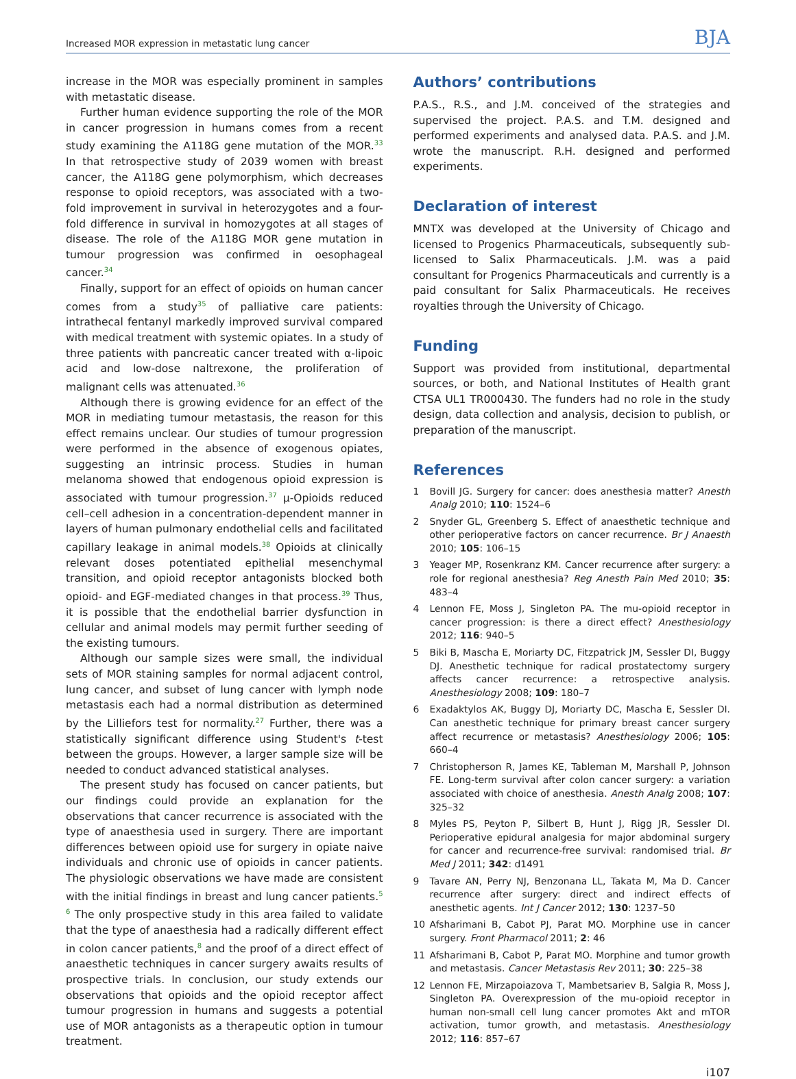Increased MOR expression in metastatic lung cancer BJA
increase in the MOR was especially prominent in samples with metastatic disease.
Further human evidence supporting the role of the MOR in cancer progression in humans comes from a recent study examining the A118G gene mutation of the MOR.<sup>33</sup> In that retrospective study of 2039 women with breast cancer, the A118G gene polymorphism, which decreases response to opioid receptors, was associated with a two-fold improvement in survival in heterozygotes and a four-fold difference in survival in homozygotes at all stages of disease. The role of the A118G MOR gene mutation in tumour progression was confirmed in oesophageal cancer.<sup>34</sup>
Finally, support for an effect of opioids on human cancer comes from a study<sup>35</sup> of palliative care patients: intrathecal fentanyl markedly improved survival compared with medical treatment with systemic opiates. In a study of three patients with pancreatic cancer treated with α-lipoic acid and low-dose naltrexone, the proliferation of malignant cells was attenuated.<sup>36</sup>
Although there is growing evidence for an effect of the MOR in mediating tumour metastasis, the reason for this effect remains unclear. Our studies of tumour progression were performed in the absence of exogenous opiates, suggesting an intrinsic process. Studies in human melanoma showed that endogenous opioid expression is associated with tumour progression.<sup>37</sup> μ-Opioids reduced cell–cell adhesion in a concentration-dependent manner in layers of human pulmonary endothelial cells and facilitated capillary leakage in animal models.<sup>38</sup> Opioids at clinically relevant doses potentiated epithelial mesenchymal transition, and opioid receptor antagonists blocked both opioid- and EGF-mediated changes in that process.<sup>39</sup> Thus, it is possible that the endothelial barrier dysfunction in cellular and animal models may permit further seeding of the existing tumours.
Although our sample sizes were small, the individual sets of MOR staining samples for normal adjacent control, lung cancer, and subset of lung cancer with lymph node metastasis each had a normal distribution as determined by the Lilliefors test for normality.<sup>27</sup> Further, there was a statistically significant difference using Student's t-test between the groups. However, a larger sample size will be needed to conduct advanced statistical analyses.
The present study has focused on cancer patients, but our findings could provide an explanation for the observations that cancer recurrence is associated with the type of anaesthesia used in surgery. There are important differences between opioid use for surgery in opiate naive individuals and chronic use of opioids in cancer patients. The physiologic observations we have made are consistent with the initial findings in breast and lung cancer patients.<sup>5 6</sup> The only prospective study in this area failed to validate that the type of anaesthesia had a radically different effect in colon cancer patients,<sup>8</sup> and the proof of a direct effect of anaesthetic techniques in cancer surgery awaits results of prospective trials. In conclusion, our study extends our observations that opioids and the opioid receptor affect tumour progression in humans and suggests a potential use of MOR antagonists as a therapeutic option in tumour treatment.
Authors’ contributions
P.A.S., R.S., and J.M. conceived of the strategies and supervised the project. P.A.S. and T.M. designed and performed experiments and analysed data. P.A.S. and J.M. wrote the manuscript. R.H. designed and performed experiments.
Declaration of interest
MNTX was developed at the University of Chicago and licensed to Progenics Pharmaceuticals, subsequently sub-licensed to Salix Pharmaceuticals. J.M. was a paid consultant for Progenics Pharmaceuticals and currently is a paid consultant for Salix Pharmaceuticals. He receives royalties through the University of Chicago.
Funding
Support was provided from institutional, departmental sources, or both, and National Institutes of Health grant CTSA UL1 TR000430. The funders had no role in the study design, data collection and analysis, decision to publish, or preparation of the manuscript.
References
1 Bovill JG. Surgery for cancer: does anesthesia matter? Anesth Analg 2010; 110: 1524–6
2 Snyder GL, Greenberg S. Effect of anaesthetic technique and other perioperative factors on cancer recurrence. Br J Anaesth 2010; 105: 106–15
3 Yeager MP, Rosenkranz KM. Cancer recurrence after surgery: a role for regional anesthesia? Reg Anesth Pain Med 2010; 35: 483–4
4 Lennon FE, Moss J, Singleton PA. The mu-opioid receptor in cancer progression: is there a direct effect? Anesthesiology 2012; 116: 940–5
5 Biki B, Mascha E, Moriarty DC, Fitzpatrick JM, Sessler DI, Buggy DJ. Anesthetic technique for radical prostatectomy surgery affects cancer recurrence: a retrospective analysis. Anesthesiology 2008; 109: 180–7
6 Exadaktylos AK, Buggy DJ, Moriarty DC, Mascha E, Sessler DI. Can anesthetic technique for primary breast cancer surgery affect recurrence or metastasis? Anesthesiology 2006; 105: 660–4
7 Christopherson R, James KE, Tableman M, Marshall P, Johnson FE. Long-term survival after colon cancer surgery: a variation associated with choice of anesthesia. Anesth Analg 2008; 107: 325–32
8 Myles PS, Peyton P, Silbert B, Hunt J, Rigg JR, Sessler DI. Perioperative epidural analgesia for major abdominal surgery for cancer and recurrence-free survival: randomised trial. Br Med J 2011; 342: d1491
9 Tavare AN, Perry NJ, Benzonana LL, Takata M, Ma D. Cancer recurrence after surgery: direct and indirect effects of anesthetic agents. Int J Cancer 2012; 130: 1237–50
10 Afsharimani B, Cabot PJ, Parat MO. Morphine use in cancer surgery. Front Pharmacol 2011; 2: 46
11 Afsharimani B, Cabot P, Parat MO. Morphine and tumor growth and metastasis. Cancer Metastasis Rev 2011; 30: 225–38
12 Lennon FE, Mirzapoiazova T, Mambetsariev B, Salgia R, Moss J, Singleton PA. Overexpression of the mu-opioid receptor in human non-small cell lung cancer promotes Akt and mTOR activation, tumor growth, and metastasis. Anesthesiology 2012; 116: 857–67
i107